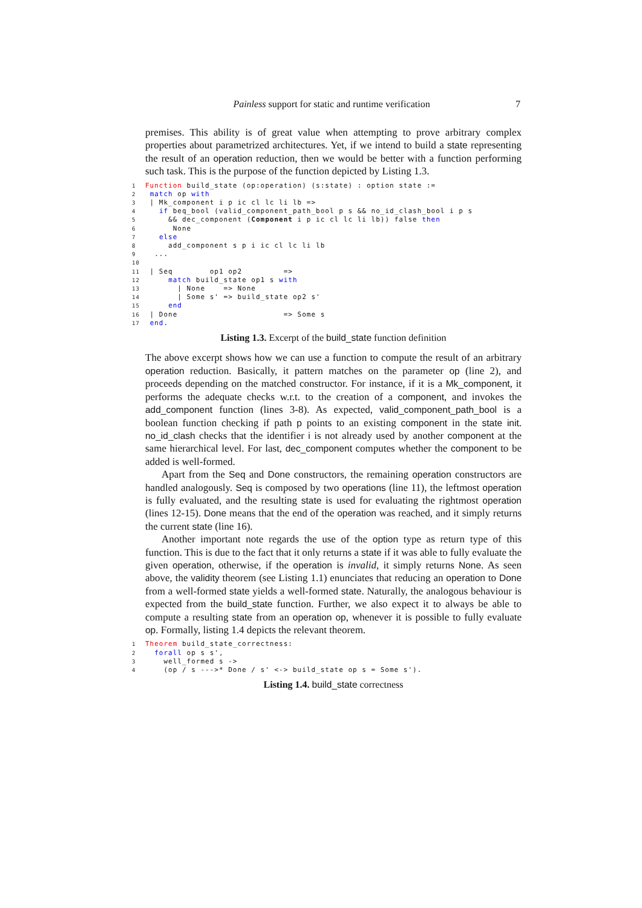Painless support for static and runtime verification 7
premises. This ability is of great value when attempting to prove arbitrary complex properties about parametrized architectures. Yet, if we intend to build a state representing the result of an operation reduction, then we would be better with a function performing such task. This is the purpose of the function depicted by Listing 1.3.
1 Function build_state (op:operation) (s:state) : option state :=
2 match op with
3 | Mk_component i p ic cl lc li lb =>
4   if beq_bool (valid_component_path_bool p s && no_id_clash_bool i p s
5     && dec_component (Component i p ic cl lc li lb)) false then
6      None
7   else
8     add_component s p i ic cl lc li lb
9  ...
10
11 | Seq        op1 op2         =>
12     match build_state op1 s with
13       | None    => None
14       | Some s' => build_state op2 s'
15     end
16 | Done                       => Some s
17 end.
Listing 1.3. Excerpt of the build_state function definition
The above excerpt shows how we can use a function to compute the result of an arbitrary operation reduction. Basically, it pattern matches on the parameter op (line 2), and proceeds depending on the matched constructor. For instance, if it is a Mk_component, it performs the adequate checks w.r.t. to the creation of a component, and invokes the add_component function (lines 3-8). As expected, valid_component_path_bool is a boolean function checking if path p points to an existing component in the state init. no_id_clash checks that the identifier i is not already used by another component at the same hierarchical level. For last, dec_component computes whether the component to be added is well-formed.
Apart from the Seq and Done constructors, the remaining operation constructors are handled analogously. Seq is composed by two operations (line 11), the leftmost operation is fully evaluated, and the resulting state is used for evaluating the rightmost operation (lines 12-15). Done means that the end of the operation was reached, and it simply returns the current state (line 16).
Another important note regards the use of the option type as return type of this function. This is due to the fact that it only returns a state if it was able to fully evaluate the given operation, otherwise, if the operation is invalid, it simply returns None. As seen above, the validity theorem (see Listing 1.1) enunciates that reducing an operation to Done from a well-formed state yields a well-formed state. Naturally, the analogous behaviour is expected from the build_state function. Further, we also expect it to always be able to compute a resulting state from an operation op, whenever it is possible to fully evaluate op. Formally, listing 1.4 depicts the relevant theorem.
1 Theorem build_state_correctness:
2  forall op s s',
3    well_formed s ->
4    (op / s --->* Done / s' <-> build_state op s = Some s').
Listing 1.4. build_state correctness